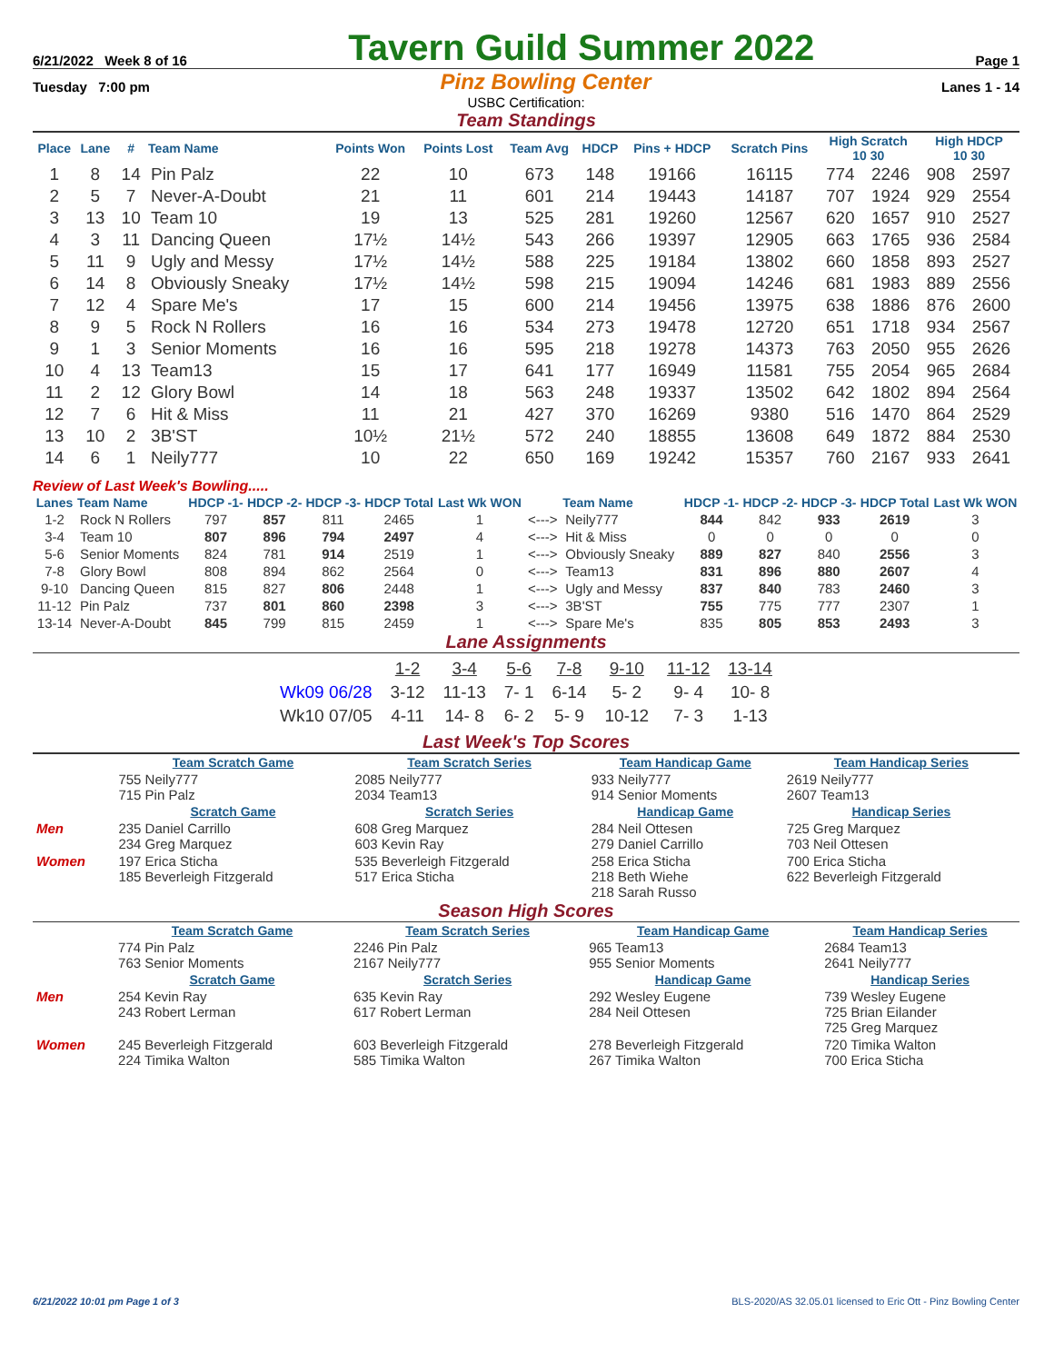6/21/2022 Week 8 of 16 Tavern Guild Summer 2022 Page 1
Tuesday 7:00 pm Pinz Bowling Center Lanes 1 - 14
USBC Certification:
Team Standings
| Place | Lane | # | Team Name | Points Won | Points Lost | Team Avg | HDCP | Pins + HDCP | Scratch Pins | High Scratch 10 30 | | High HDCP 10 30 | |
| --- | --- | --- | --- | --- | --- | --- | --- | --- | --- | --- | --- | --- | --- |
| 1 | 8 | 14 | Pin Palz | 22 | 10 | 673 | 148 | 19166 | 16115 | 774 | 2246 | 908 | 2597 |
| 2 | 5 | 7 | Never-A-Doubt | 21 | 11 | 601 | 214 | 19443 | 14187 | 707 | 1924 | 929 | 2554 |
| 3 | 13 | 10 | Team 10 | 19 | 13 | 525 | 281 | 19260 | 12567 | 620 | 1657 | 910 | 2527 |
| 4 | 3 | 11 | Dancing Queen | 17½ | 14½ | 543 | 266 | 19397 | 12905 | 663 | 1765 | 936 | 2584 |
| 5 | 11 | 9 | Ugly and Messy | 17½ | 14½ | 588 | 225 | 19184 | 13802 | 660 | 1858 | 893 | 2527 |
| 6 | 14 | 8 | Obviously Sneaky | 17½ | 14½ | 598 | 215 | 19094 | 14246 | 681 | 1983 | 889 | 2556 |
| 7 | 12 | 4 | Spare Me's | 17 | 15 | 600 | 214 | 19456 | 13975 | 638 | 1886 | 876 | 2600 |
| 8 | 9 | 5 | Rock N Rollers | 16 | 16 | 534 | 273 | 19478 | 12720 | 651 | 1718 | 934 | 2567 |
| 9 | 1 | 3 | Senior Moments | 16 | 16 | 595 | 218 | 19278 | 14373 | 763 | 2050 | 955 | 2626 |
| 10 | 4 | 13 | Team13 | 15 | 17 | 641 | 177 | 16949 | 11581 | 755 | 2054 | 965 | 2684 |
| 11 | 2 | 12 | Glory Bowl | 14 | 18 | 563 | 248 | 19337 | 13502 | 642 | 1802 | 894 | 2564 |
| 12 | 7 | 6 | Hit & Miss | 11 | 21 | 427 | 370 | 16269 | 9380 | 516 | 1470 | 864 | 2529 |
| 13 | 10 | 2 | 3B'ST | 10½ | 21½ | 572 | 240 | 18855 | 13608 | 649 | 1872 | 884 | 2530 |
| 14 | 6 | 1 | Neily777 | 10 | 22 | 650 | 169 | 19242 | 15357 | 760 | 2167 | 933 | 2641 |
Review of Last Week's Bowling.....
| Lanes | Team Name | HDCP -1- | HDCP -2- | HDCP -3- | HDCP Total | Last Wk WON | | Team Name | HDCP -1- | HDCP -2- | HDCP -3- | HDCP Total | Last Wk WON |
| --- | --- | --- | --- | --- | --- | --- | --- | --- | --- | --- | --- | --- | --- |
| 1-2 | Rock N Rollers | 797 | 857 | 811 | 2465 | 1 | <---> | Neily777 | 844 | 842 | 933 | 2619 | 3 |
| 3-4 | Team 10 | 807 | 896 | 794 | 2497 | 4 | <---> | Hit & Miss | 0 | 0 | 0 | 0 | 0 |
| 5-6 | Senior Moments | 824 | 781 | 914 | 2519 | 1 | <---> | Obviously Sneaky | 889 | 827 | 840 | 2556 | 3 |
| 7-8 | Glory Bowl | 808 | 894 | 862 | 2564 | 0 | <---> | Team13 | 831 | 896 | 880 | 2607 | 4 |
| 9-10 | Dancing Queen | 815 | 827 | 806 | 2448 | 1 | <---> | Ugly and Messy | 837 | 840 | 783 | 2460 | 3 |
| 11-12 | Pin Palz | 737 | 801 | 860 | 2398 | 3 | <---> | 3B'ST | 755 | 775 | 777 | 2307 | 1 |
| 13-14 | Never-A-Doubt | 845 | 799 | 815 | 2459 | 1 | <---> | Spare Me's | 835 | 805 | 853 | 2493 | 3 |
Lane Assignments
| | 1-2 | 3-4 | 5-6 | 7-8 | 9-10 | 11-12 | 13-14 |
| Wk09 06/28 | 3-12 | 11-13 | 7- 1 | 6-14 | 5- 2 | 9- 4 | 10- 8 |
| Wk10 07/05 | 4-11 | 14- 8 | 6- 2 | 5- 9 | 10-12 | 7- 3 | 1-13 |
Last Week's Top Scores
| | Team Scratch Game | Team Scratch Series | Team Handicap Game | Team Handicap Series |
| --- | --- | --- | --- | --- |
| | 755 Neily777 715 Pin Palz | 2085 Neily777 2034 Team13 | 933 Neily777 914 Senior Moments | 2619 Neily777 2607 Team13 |
| | Scratch Game | Scratch Series | Handicap Game | Handicap Series |
| Men | 235 Daniel Carrillo 234 Greg Marquez | 608 Greg Marquez 603 Kevin Ray | 284 Neil Ottesen 279 Daniel Carrillo | 725 Greg Marquez 703 Neil Ottesen |
| Women | 197 Erica Sticha 185 Beverleigh Fitzgerald | 535 Beverleigh Fitzgerald 517 Erica Sticha | 258 Erica Sticha 218 Beth Wiehe 218 Sarah Russo | 700 Erica Sticha 622 Beverleigh Fitzgerald |
Season High Scores
| | Team Scratch Game | Team Scratch Series | Team Handicap Game | Team Handicap Series |
| --- | --- | --- | --- | --- |
| | 774 Pin Palz 763 Senior Moments | 2246 Pin Palz 2167 Neily777 | 965 Team13 955 Senior Moments | 2684 Team13 2641 Neily777 |
| | Scratch Game | Scratch Series | Handicap Game | Handicap Series |
| Men | 254 Kevin Ray 243 Robert Lerman | 635 Kevin Ray 617 Robert Lerman | 292 Wesley Eugene 284 Neil Ottesen | 739 Wesley Eugene 725 Brian Eilander 725 Greg Marquez |
| Women | 245 Beverleigh Fitzgerald 224 Timika Walton | 603 Beverleigh Fitzgerald 585 Timika Walton | 278 Beverleigh Fitzgerald 267 Timika Walton | 720 Timika Walton 700 Erica Sticha |
6/21/2022 10:01 pm Page 1 of 3 BLS-2020/AS 32.05.01 licensed to Eric Ott - Pinz Bowling Center